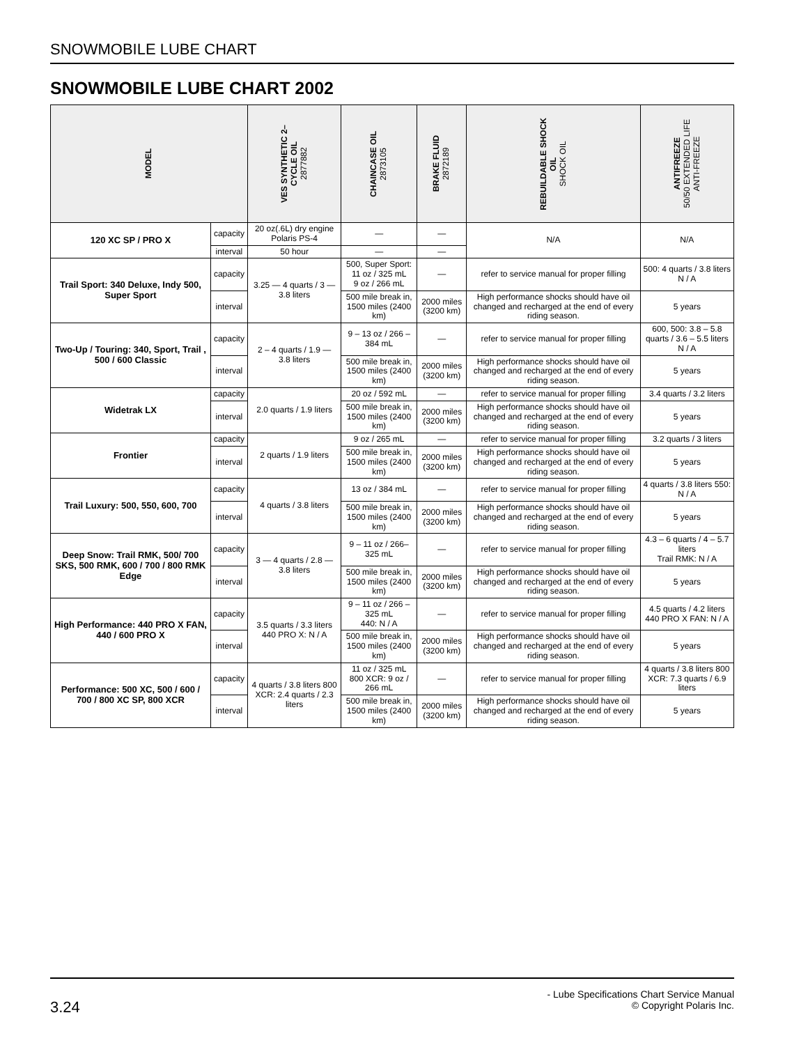SNOWMOBILE LUBE CHART
SNOWMOBILE LUBE CHART 2002
| MODEL | | VES SYNTHETIC 2– CYCLE OIL 2877882 | CHAINCASE OIL 2873105 | BRAKE FLUID 2872189 | REBUILDABLE SHOCK OIL SHOCK OIL | ANTIFREEZE 50/50 EXTENDED LIFE ANTI-FREEZE |
| --- | --- | --- | --- | --- | --- | --- |
| 120 XC SP / PRO X | capacity | 20 oz(.6L) dry engine Polaris PS-4 | — | — | N/A | N/A |
| | interval | 50 hour | — | — | | |
| Trail Sport: 340 Deluxe, Indy 500, Super Sport | capacity | 3.25 — 4 quarts / 3 — 3.8 liters | 500, Super Sport: 11 oz / 325 mL 9 oz / 266 mL | — | refer to service manual for proper filling | 500: 4 quarts / 3.8 liters N / A |
| | interval | | 500 mile break in, 1500 miles (2400 km) | 2000 miles (3200 km) | High performance shocks should have oil changed and recharged at the end of every riding season. | 5 years |
| Two-Up / Touring: 340, Sport, Trail , 500 / 600 Classic | capacity | 2 – 4 quarts / 1.9 — 3.8 liters | 9 – 13 oz / 266 – 384 mL | — | refer to service manual for proper filling | 600, 500: 3.8 – 5.8 quarts / 3.6 – 5.5 liters N / A |
| | interval | | 500 mile break in, 1500 miles (2400 km) | 2000 miles (3200 km) | High performance shocks should have oil changed and recharged at the end of every riding season. | 5 years |
| Widetrak LX | capacity | 2.0 quarts / 1.9 liters | 20 oz / 592 mL | — | refer to service manual for proper filling | 3.4 quarts / 3.2 liters |
| | interval | | 500 mile break in, 1500 miles (2400 km) | 2000 miles (3200 km) | High performance shocks should have oil changed and recharged at the end of every riding season. | 5 years |
| Frontier | capacity | 2 quarts / 1.9 liters | 9 oz / 265 mL | — | refer to service manual for proper filling | 3.2 quarts / 3 liters |
| | interval | | 500 mile break in, 1500 miles (2400 km) | 2000 miles (3200 km) | High performance shocks should have oil changed and recharged at the end of every riding season. | 5 years |
| Trail Luxury: 500, 550, 600, 700 | capacity | 4 quarts / 3.8 liters | 13 oz / 384 mL | — | refer to service manual for proper filling | 4 quarts / 3.8 liters 550: N / A |
| | interval | | 500 mile break in, 1500 miles (2400 km) | 2000 miles (3200 km) | High performance shocks should have oil changed and recharged at the end of every riding season. | 5 years |
| Deep Snow: Trail RMK, 500/ 700 SKS, 500 RMK, 600 / 700 / 800 RMK Edge | capacity | 3 — 4 quarts / 2.8 — 3.8 liters | 9 – 11 oz / 266– 325 mL | — | refer to service manual for proper filling | 4.3 – 6 quarts / 4 – 5.7 liters Trail RMK: N / A |
| | interval | | 500 mile break in, 1500 miles (2400 km) | 2000 miles (3200 km) | High performance shocks should have oil changed and recharged at the end of every riding season. | 5 years |
| High Performance: 440 PRO X FAN, 440 / 600 PRO X | capacity | 3.5 quarts / 3.3 liters 440 PRO X: N / A | 9 – 11 oz / 266 – 325 mL 440: N / A | — | refer to service manual for proper filling | 4.5 quarts / 4.2 liters 440 PRO X FAN: N / A |
| | interval | | 500 mile break in, 1500 miles (2400 km) | 2000 miles (3200 km) | High performance shocks should have oil changed and recharged at the end of every riding season. | 5 years |
| Performance: 500 XC, 500 / 600 / 700 / 800 XC SP, 800 XCR | capacity | 4 quarts / 3.8 liters 800 XCR: 2.4 quarts / 2.3 liters | 11 oz / 325 mL 800 XCR: 9 oz / 266 mL | — | refer to service manual for proper filling | 4 quarts / 3.8 liters 800 XCR: 7.3 quarts / 6.9 liters |
| | interval | | 500 mile break in, 1500 miles (2400 km) | 2000 miles (3200 km) | High performance shocks should have oil changed and recharged at the end of every riding season. | 5 years |
3.24
- Lube Specifications Chart Service Manual
© Copyright Polaris Inc.